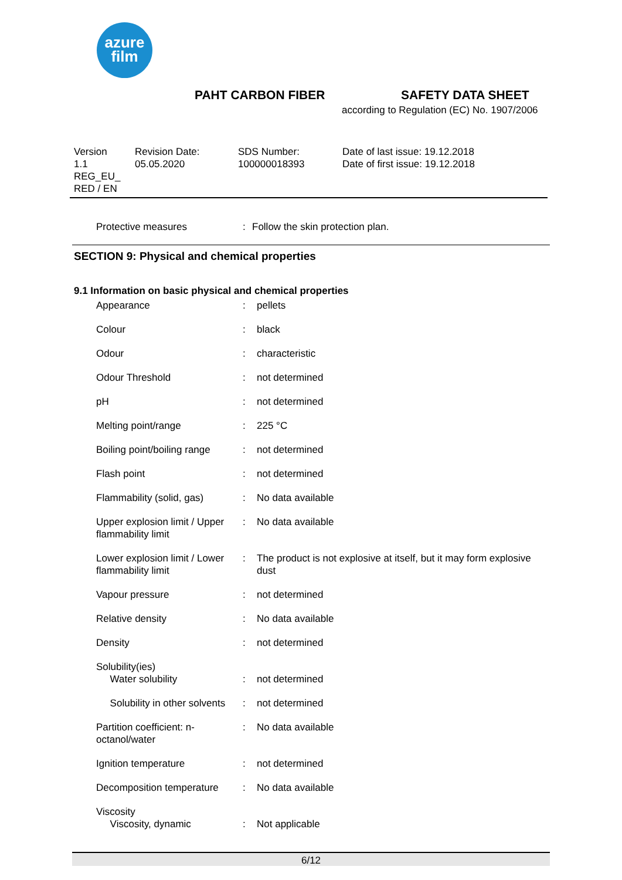azure
film
PAHT CARBON FIBER SAFETY DATA SHEET
according to Regulation (EC) No. 1907/2006
Version
1.1
REG_EU_
RED / EN
Revision Date:
05.05.2020
SDS Number:
100000018393
Date of last issue: 19.12.2018
Date of first issue: 19.12.2018
| Protective measures | : | Follow the skin protection plan. |
SECTION 9: Physical and chemical properties
9.1 Information on basic physical and chemical properties
| Appearance | : | pellets |
| Colour | : | black |
| Odour | : | characteristic |
| Odour Threshold | : | not determined |
| pH | : | not determined |
| Melting point/range | : | 225 °C |
| Boiling point/boiling range | : | not determined |
| Flash point | : | not determined |
| Flammability (solid, gas) | : | No data available |
| Upper explosion limit / Upper flammability limit | : | No data available |
| Lower explosion limit / Lower flammability limit | : | The product is not explosive at itself, but it may form explosive dust |
| Vapour pressure | : | not determined |
| Relative density | : | No data available |
| Density | : | not determined |
| Solubility(ies) Water solubility | : | not determined |
| Solubility in other solvents | : | not determined |
| Partition coefficient: n-octanol/water | : | No data available |
| Ignition temperature | : | not determined |
| Decomposition temperature | : | No data available |
| Viscosity Viscosity, dynamic | : | Not applicable |
6/12